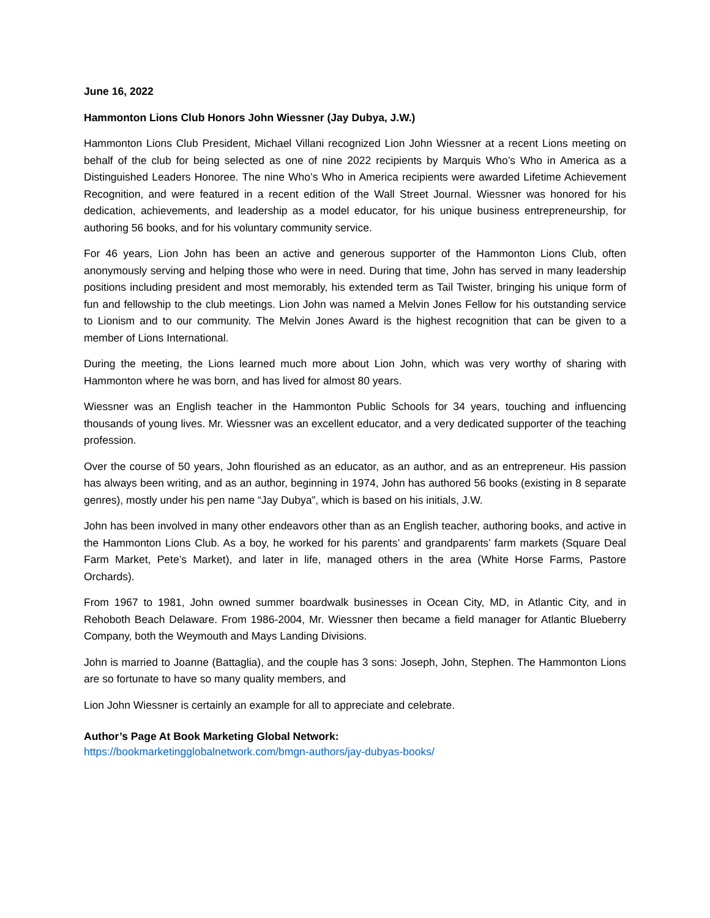June 16, 2022
Hammonton Lions Club Honors John Wiessner (Jay Dubya, J.W.)
Hammonton Lions Club President, Michael Villani recognized Lion John Wiessner at a recent Lions meeting on behalf of the club for being selected as one of nine 2022 recipients by Marquis Who’s Who in America as a Distinguished Leaders Honoree. The nine Who’s Who in America recipients were awarded Lifetime Achievement Recognition, and were featured in a recent edition of the Wall Street Journal. Wiessner was honored for his dedication, achievements, and leadership as a model educator, for his unique business entrepreneurship, for authoring 56 books, and for his voluntary community service.
For 46 years, Lion John has been an active and generous supporter of the Hammonton Lions Club, often anonymously serving and helping those who were in need. During that time, John has served in many leadership positions including president and most memorably, his extended term as Tail Twister, bringing his unique form of fun and fellowship to the club meetings. Lion John was named a Melvin Jones Fellow for his outstanding service to Lionism and to our community. The Melvin Jones Award is the highest recognition that can be given to a member of Lions International.
During the meeting, the Lions learned much more about Lion John, which was very worthy of sharing with Hammonton where he was born, and has lived for almost 80 years.
Wiessner was an English teacher in the Hammonton Public Schools for 34 years, touching and influencing thousands of young lives. Mr. Wiessner was an excellent educator, and a very dedicated supporter of the teaching profession.
Over the course of 50 years, John flourished as an educator, as an author, and as an entrepreneur. His passion has always been writing, and as an author, beginning in 1974, John has authored 56 books (existing in 8 separate genres), mostly under his pen name “Jay Dubya”, which is based on his initials, J.W.
John has been involved in many other endeavors other than as an English teacher, authoring books, and active in the Hammonton Lions Club. As a boy, he worked for his parents’ and grandparents’ farm markets (Square Deal Farm Market, Pete’s Market), and later in life, managed others in the area (White Horse Farms, Pastore Orchards).
From 1967 to 1981, John owned summer boardwalk businesses in Ocean City, MD, in Atlantic City, and in Rehoboth Beach Delaware. From 1986-2004, Mr. Wiessner then became a field manager for Atlantic Blueberry Company, both the Weymouth and Mays Landing Divisions.
John is married to Joanne (Battaglia), and the couple has 3 sons: Joseph, John, Stephen. The Hammonton Lions are so fortunate to have so many quality members, and
Lion John Wiessner is certainly an example for all to appreciate and celebrate.
Author’s Page At Book Marketing Global Network:
https://bookmarketingglobalnetwork.com/bmgn-authors/jay-dubyas-books/